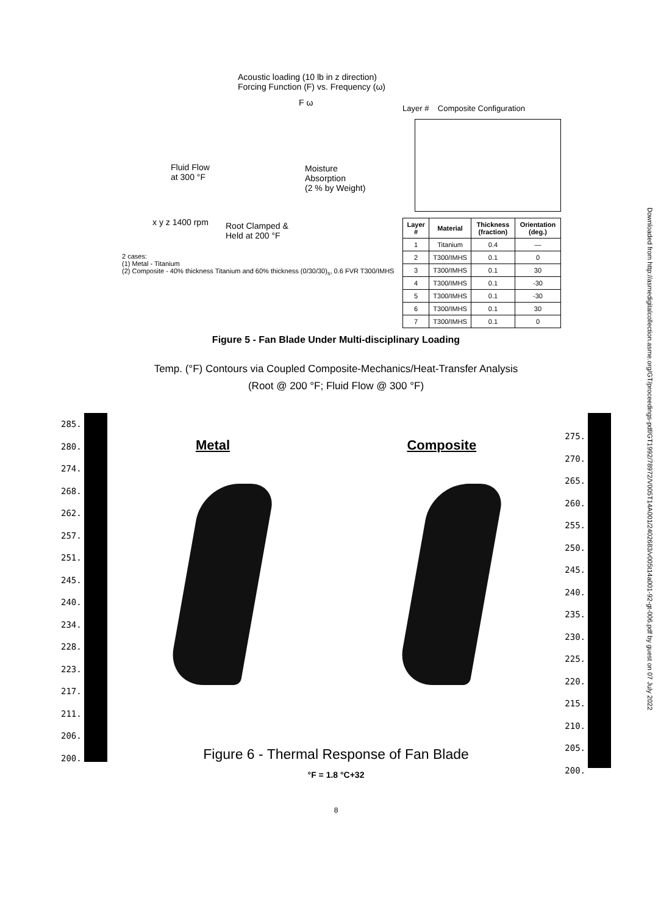Acoustic loading (10 lb in z direction)
Forcing Function (F) vs. Frequency (ω)
F ω
Fluid Flow
at 300 °F
Moisture
Absorption
(2 % by Weight)
x y z 1400 rpm
Root Clamped &
Held at 200 °F
2 cases:
(1) Metal - Titanium
(2) Composite - 40% thickness Titanium and 60% thickness (0/30/30)<sub>s</sub>, 0.6 FVR T300/IMHS
Layer # Composite Configuration
| Layer # | Material | Thickness (fraction) | Orientation (deg.) |
| --- | --- | --- | --- |
| 1 | Titanium | 0.4 | — |
| 2 | T300/IMHS | 0.1 | 0 |
| 3 | T300/IMHS | 0.1 | 30 |
| 4 | T300/IMHS | 0.1 | -30 |
| 5 | T300/IMHS | 0.1 | -30 |
| 6 | T300/IMHS | 0.1 | 30 |
| 7 | T300/IMHS | 0.1 | 0 |
Figure 5 - Fan Blade Under Multi-disciplinary Loading
Temp. (°F) Contours via Coupled Composite-Mechanics/Heat-Transfer Analysis
(Root @ 200 °F; Fluid Flow @ 300 °F)
285.
280.
274.
268.
262.
257.
251.
245.
240.
234.
228.
223.
217.
211.
206.
200.
Metal Composite
Figure 6 - Thermal Response of Fan Blade
°F = 1.8 °C+32
275.
270.
265.
260.
255.
250.
245.
240.
235.
230.
225.
220.
215.
210.
205.
200.
8
Downloaded from http://asmedigitalcollection.asme.org/GT/proceedings-pdf/GT1992/78972/V005T14A001/2402683/v005t14a001-92-gt-006.pdf by guest on 07 July 2022